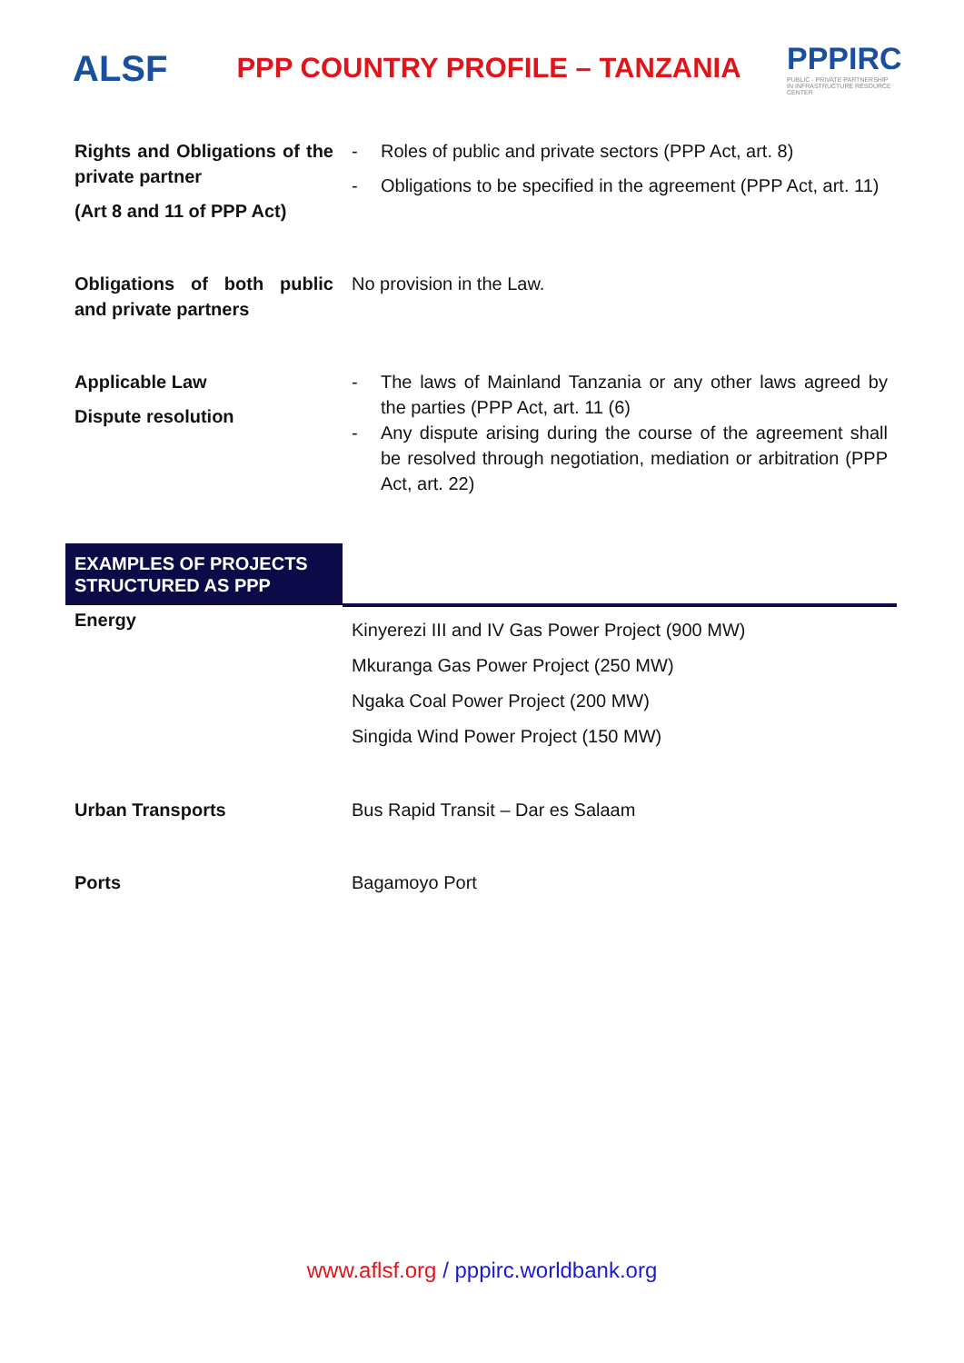ALSF
PPP COUNTRY PROFILE – TANZANIA
PPPIRC
PUBLIC - PRIVATE PARTNERSHIP IN INFRASTRUCTURE RESOURCE CENTER
| Rights and Obligations of the private partner (Art 8 and 11 of PPP Act) | - Roles of public and private sectors (PPP Act, art. 8) - Obligations to be specified in the agreement (PPP Act, art. 11) |
| Obligations of both public and private partners | No provision in the Law. |
| Applicable Law Dispute resolution | - The laws of Mainland Tanzania or any other laws agreed by the parties (PPP Act, art. 11 (6) - Any dispute arising during the course of the agreement shall be resolved through negotiation, mediation or arbitration (PPP Act, art. 22) |
| EXAMPLES OF PROJECTS STRUCTURED AS PPP | |
| Energy | Kinyerezi III and IV Gas Power Project (900 MW) Mkuranga Gas Power Project (250 MW) Ngaka Coal Power Project (200 MW) Singida Wind Power Project (150 MW) |
| Urban Transports | Bus Rapid Transit – Dar es Salaam |
| Ports | Bagamoyo Port |
www.aflsf.org / pppirc.worldbank.org